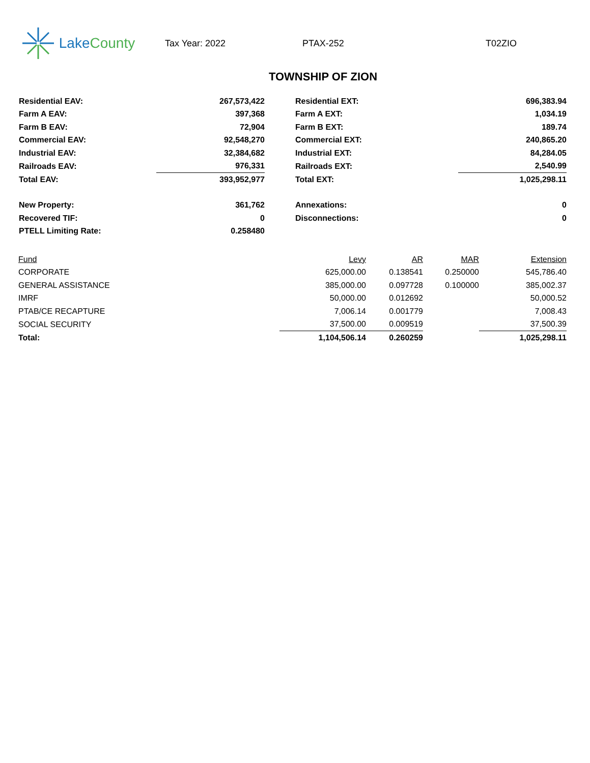Lake County
Tax Year: 2022 PTAX-252 T02ZIO
TOWNSHIP OF ZION
| Residential EAV: | 267,573,422 | | Residential EXT: | 696,383.94 |
| Farm A EAV: | 397,368 | | Farm A EXT: | 1,034.19 |
| Farm B EAV: | 72,904 | | Farm B EXT: | 189.74 |
| Commercial EAV: | 92,548,270 | | Commercial EXT: | 240,865.20 |
| Industrial EAV: | 32,384,682 | | Industrial EXT: | 84,284.05 |
| Railroads EAV: | 976,331 | | Railroads EXT: | 2,540.99 |
| Total EAV: | 393,952,977 | | Total EXT: | 1,025,298.11 |
| New Property: | 361,762 | | Annexations: | 0 |
| Recovered TIF: | 0 | | Disconnections: | 0 |
| PTELL Limiting Rate: | 0.258480 | | | |
| Fund | Levy | AR | MAR | Extension |
| --- | --- | --- | --- | --- |
| CORPORATE | 625,000.00 | 0.138541 | 0.250000 | 545,786.40 |
| GENERAL ASSISTANCE | 385,000.00 | 0.097728 | 0.100000 | 385,002.37 |
| IMRF | 50,000.00 | 0.012692 | | 50,000.52 |
| PTAB/CE RECAPTURE | 7,006.14 | 0.001779 | | 7,008.43 |
| SOCIAL SECURITY | 37,500.00 | 0.009519 | | 37,500.39 |
| Total: | 1,104,506.14 | 0.260259 | | 1,025,298.11 |